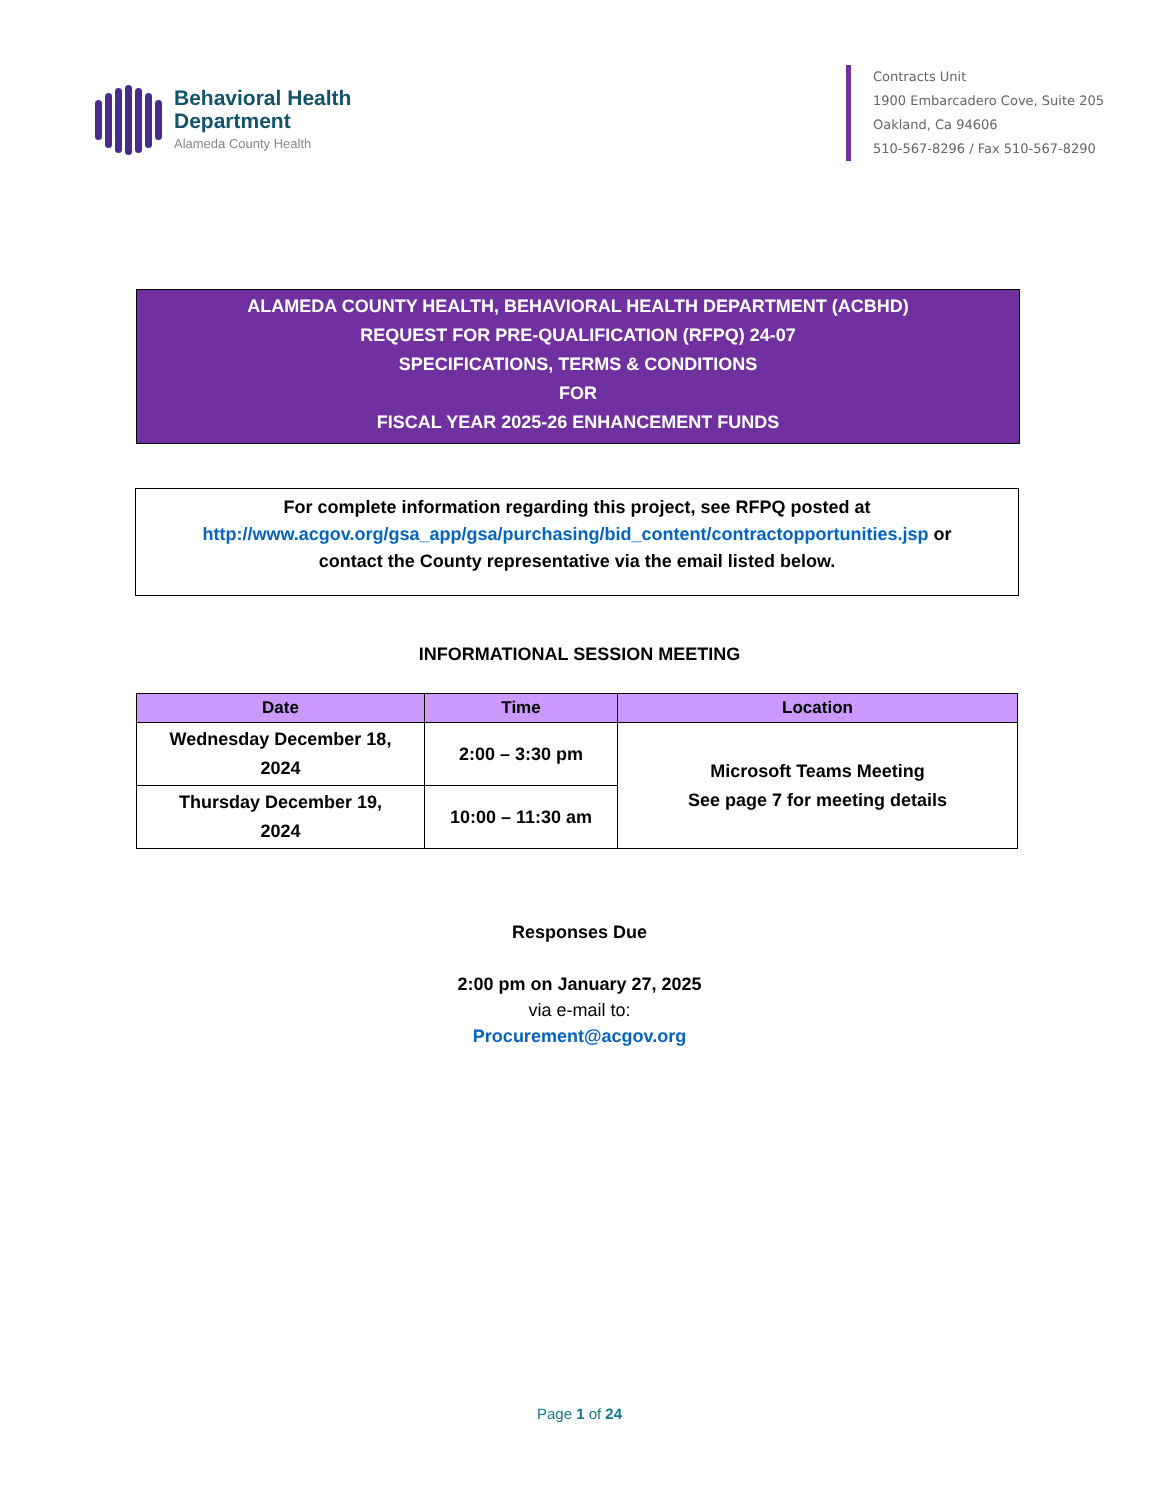Behavioral Health
Department
Alameda County Health
Contracts Unit
1900 Embarcadero Cove, Suite 205
Oakland, Ca 94606
510-567-8296 / Fax 510-567-8290
ALAMEDA COUNTY HEALTH, BEHAVIORAL HEALTH DEPARTMENT (ACBHD)
REQUEST FOR PRE-QUALIFICATION (RFPQ) 24-07
SPECIFICATIONS, TERMS & CONDITIONS
FOR
FISCAL YEAR 2025-26 ENHANCEMENT FUNDS
For complete information regarding this project, see RFPQ posted at
http://www.acgov.org/gsa_app/gsa/purchasing/bid_content/contractopportunities.jsp or
contact the County representative via the email listed below.
INFORMATIONAL SESSION MEETING
| Date | Time | Location |
| --- | --- | --- |
| Wednesday December 18, 2024 | 2:00 – 3:30 pm | Microsoft Teams Meeting See page 7 for meeting details |
| Thursday December 19, 2024 | 10:00 – 11:30 am | |
Responses Due
2:00 pm on January 27, 2025
via e-mail to:
Procurement@acgov.org
Page 1 of 24